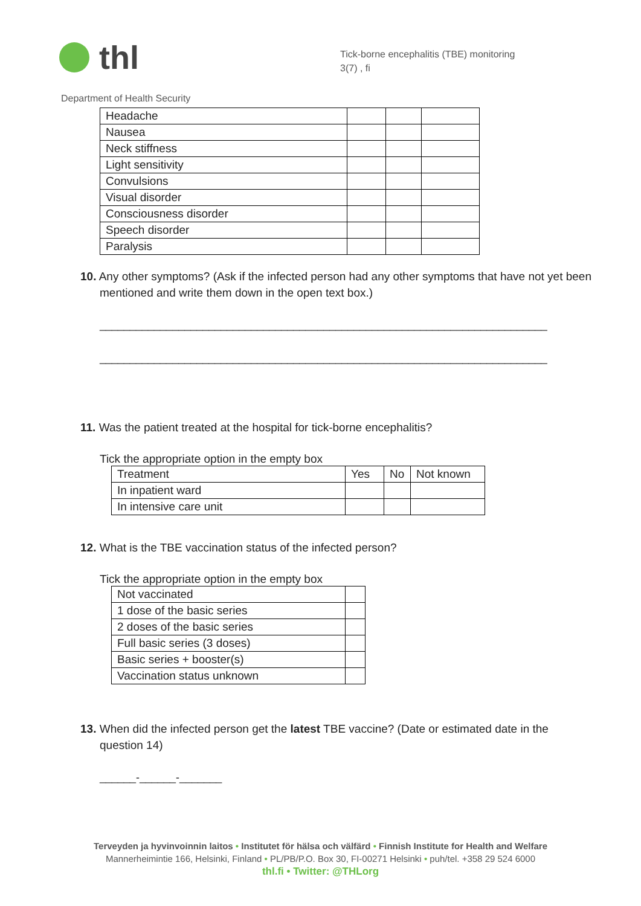thl
Tick-borne encephalitis (TBE) monitoring
3(7) , fi
Department of Health Security
| Headache | | | |
| Nausea | | | |
| Neck stiffness | | | |
| Light sensitivity | | | |
| Convulsions | | | |
| Visual disorder | | | |
| Consciousness disorder | | | |
| Speech disorder | | | |
| Paralysis | | | |
10. Any other symptoms? (Ask if the infected person had any other symptoms that have not yet been mentioned and write them down in the open text box.)
__________________________________________________________________________
__________________________________________________________________________
11. Was the patient treated at the hospital for tick-borne encephalitis?
Tick the appropriate option in the empty box
| Treatment | Yes | No | Not known |
| --- | --- | --- | --- |
| In inpatient ward | | | |
| In intensive care unit | | | |
12. What is the TBE vaccination status of the infected person?
Tick the appropriate option in the empty box
| Not vaccinated | |
| 1 dose of the basic series | |
| 2 doses of the basic series | |
| Full basic series (3 doses) | |
| Basic series + booster(s) | |
| Vaccination status unknown | |
13. When did the infected person get the latest TBE vaccine? (Date or estimated date in the question 14)
______-______-_______
Terveyden ja hyvinvoinnin laitos • Institutet för hälsa och välfärd • Finnish Institute for Health and Welfare
Mannerheimintie 166, Helsinki, Finland • PL/PB/P.O. Box 30, FI-00271 Helsinki • puh/tel. +358 29 524 6000
thl.fi • Twitter: @THLorg